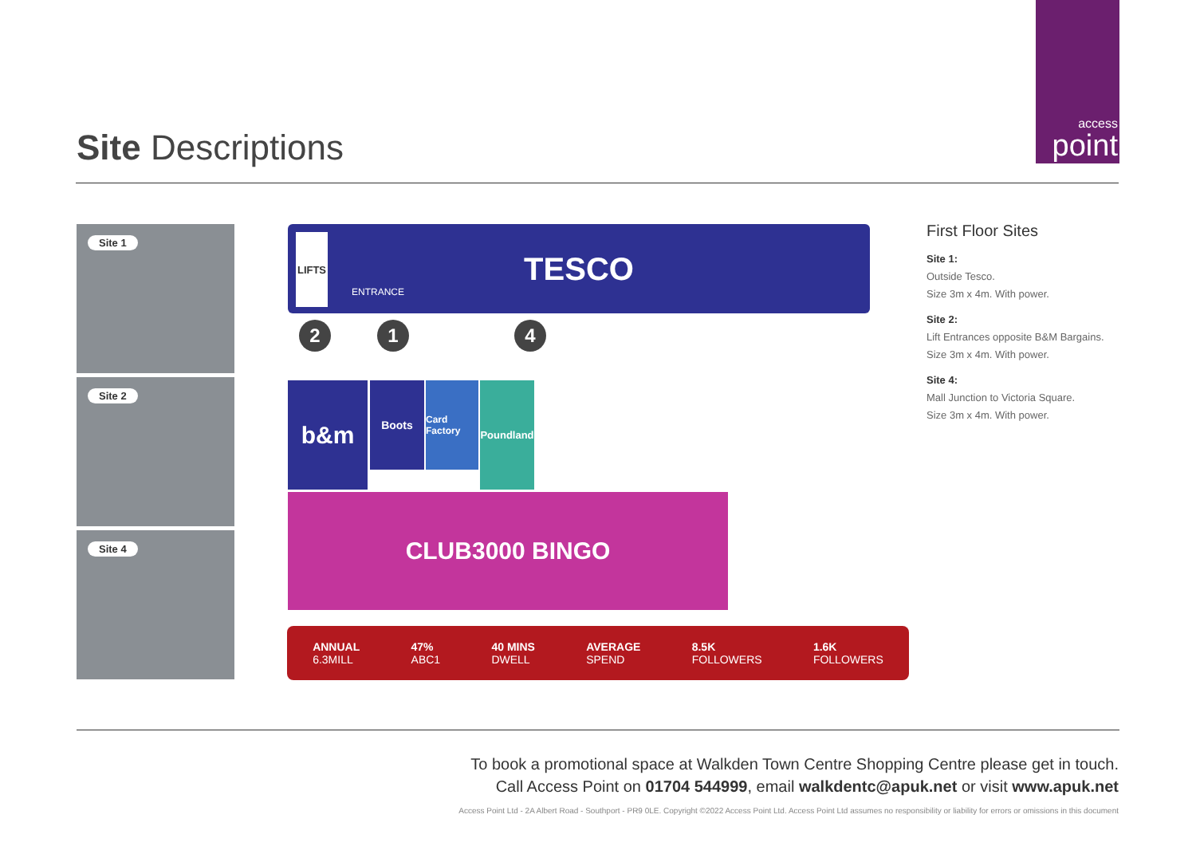access
point
Site Descriptions
Site 1
Site 2
Site 4
TESCO LIFTS
ENTRANCE
2 1 4
b&m Boots
Card Factory
Poundland
CLUB3000 BINGO
ANNUAL
6.3MILL
47%
ABC1
40 MINS
DWELL
AVERAGE
SPEND
8.5K
FOLLOWERS
1.6K
FOLLOWERS
First Floor Sites
Site 1:
Outside Tesco.
Size 3m x 4m. With power.
Site 2:
Lift Entrances opposite B&M Bargains.
Size 3m x 4m. With power.
Site 4:
Mall Junction to Victoria Square.
Size 3m x 4m. With power.
To book a promotional space at Walkden Town Centre Shopping Centre please get in touch.
Call Access Point on 01704 544999, email walkdentc@apuk.net or visit www.apuk.net
Access Point Ltd - 2A Albert Road - Southport - PR9 0LE. Copyright ©2022 Access Point Ltd. Access Point Ltd assumes no responsibility or liability for errors or omissions in this document